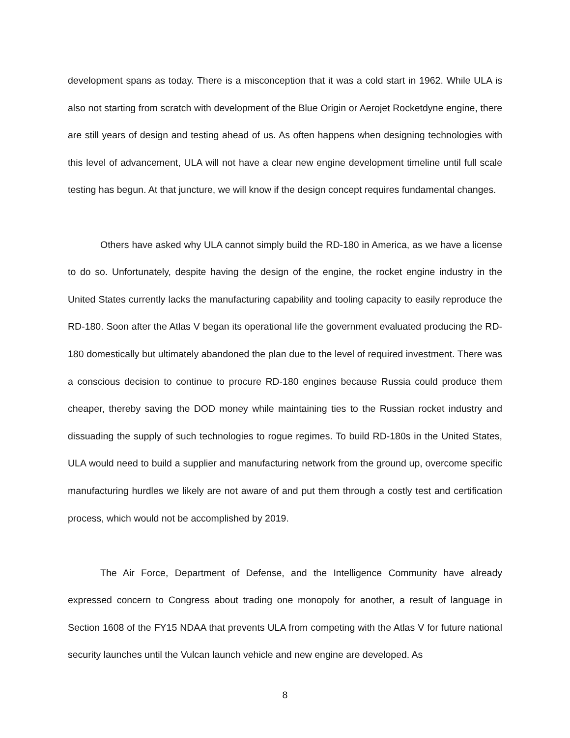development spans as today. There is a misconception that it was a cold start in 1962. While ULA is also not starting from scratch with development of the Blue Origin or Aerojet Rocketdyne engine, there are still years of design and testing ahead of us. As often happens when designing technologies with this level of advancement, ULA will not have a clear new engine development timeline until full scale testing has begun. At that juncture, we will know if the design concept requires fundamental changes.
Others have asked why ULA cannot simply build the RD-180 in America, as we have a license to do so. Unfortunately, despite having the design of the engine, the rocket engine industry in the United States currently lacks the manufacturing capability and tooling capacity to easily reproduce the RD-180. Soon after the Atlas V began its operational life the government evaluated producing the RD-180 domestically but ultimately abandoned the plan due to the level of required investment. There was a conscious decision to continue to procure RD-180 engines because Russia could produce them cheaper, thereby saving the DOD money while maintaining ties to the Russian rocket industry and dissuading the supply of such technologies to rogue regimes. To build RD-180s in the United States, ULA would need to build a supplier and manufacturing network from the ground up, overcome specific manufacturing hurdles we likely are not aware of and put them through a costly test and certification process, which would not be accomplished by 2019.
The Air Force, Department of Defense, and the Intelligence Community have already expressed concern to Congress about trading one monopoly for another, a result of language in Section 1608 of the FY15 NDAA that prevents ULA from competing with the Atlas V for future national security launches until the Vulcan launch vehicle and new engine are developed. As
8